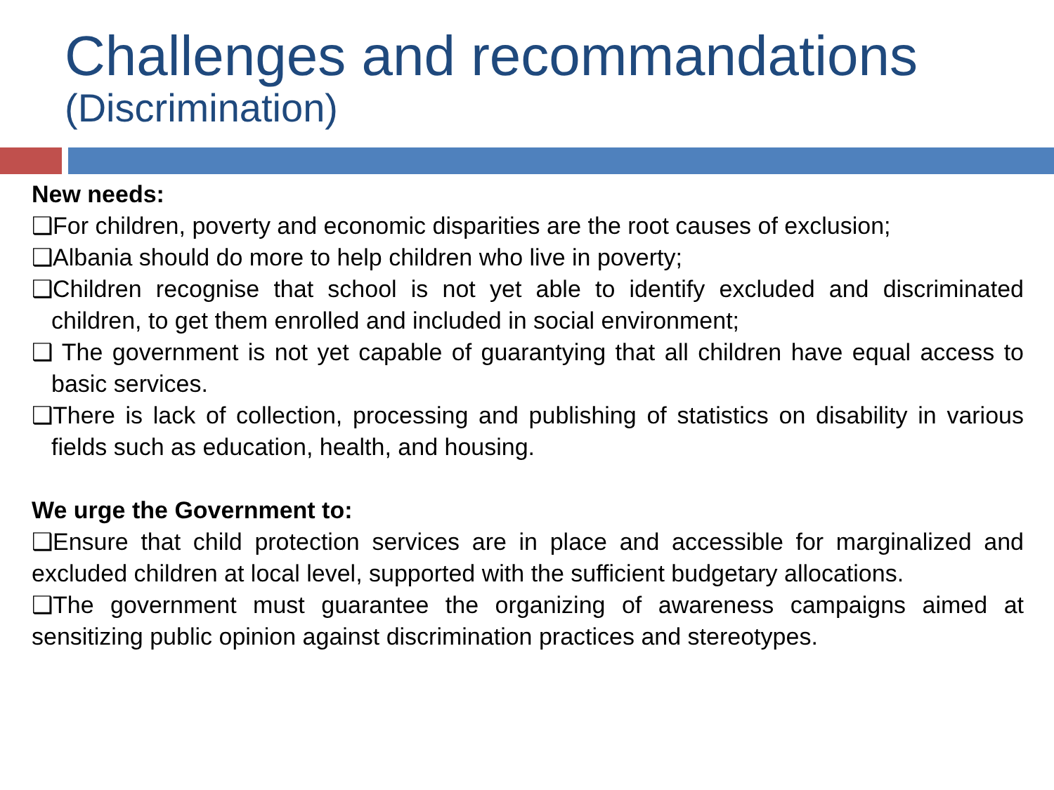Challenges and recommandations
(Discrimination)
New needs:
❑For children, poverty and economic disparities are the root causes of exclusion;
❑Albania should do more to help children who live in poverty;
❑Children recognise that school is not yet able to identify excluded and discriminated children, to get them enrolled and included in social environment;
❑ The government is not yet capable of guarantying that all children have equal access to basic services.
❑There is lack of collection, processing and publishing of statistics on disability in various fields such as education, health, and housing.
We urge the Government to:
❑Ensure that child protection services are in place and accessible for marginalized and excluded children at local level, supported with the sufficient budgetary allocations.
❑The government must guarantee the organizing of awareness campaigns aimed at sensitizing public opinion against discrimination practices and stereotypes.